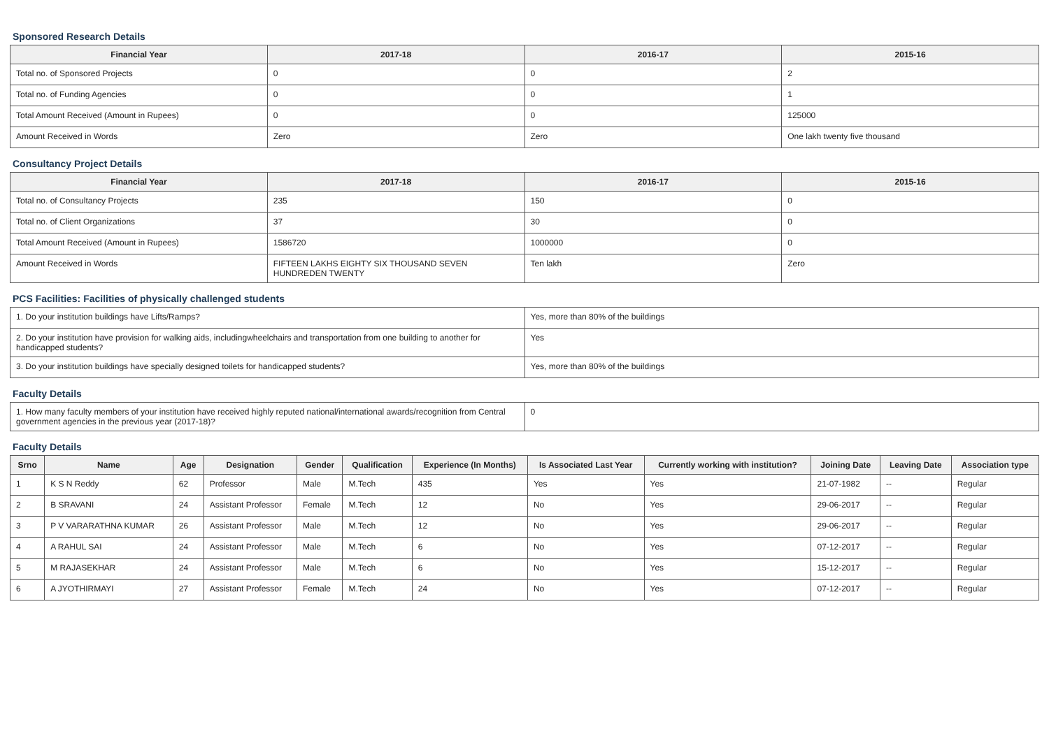Sponsored Research Details
| Financial Year | 2017-18 | 2016-17 | 2015-16 |
| --- | --- | --- | --- |
| Total no. of Sponsored Projects | 0 | 0 | 2 |
| Total no. of Funding Agencies | 0 | 0 | 1 |
| Total Amount Received (Amount in Rupees) | 0 | 0 | 125000 |
| Amount Received in Words | Zero | Zero | One lakh twenty five thousand |
Consultancy Project Details
| Financial Year | 2017-18 | 2016-17 | 2015-16 |
| --- | --- | --- | --- |
| Total no. of Consultancy Projects | 235 | 150 | 0 |
| Total no. of Client Organizations | 37 | 30 | 0 |
| Total Amount Received (Amount in Rupees) | 1586720 | 1000000 | 0 |
| Amount Received in Words | FIFTEEN LAKHS EIGHTY SIX THOUSAND SEVEN HUNDREDEN TWENTY | Ten lakh | Zero |
PCS Facilities: Facilities of physically challenged students
| 1. Do your institution buildings have Lifts/Ramps? | Yes, more than 80% of the buildings |
| 2. Do your institution have provision for walking aids, includingwheelchairs and transportation from one building to another for handicapped students? | Yes |
| 3. Do your institution buildings have specially designed toilets for handicapped students? | Yes, more than 80% of the buildings |
Faculty Details
| 1. How many faculty members of your institution have received highly reputed national/international awards/recognition from Central government agencies in the previous year (2017-18)? | 0 |
Faculty Details
| Srno | Name | Age | Designation | Gender | Qualification | Experience (In Months) | Is Associated Last Year | Currently working with institution? | Joining Date | Leaving Date | Association type |
| --- | --- | --- | --- | --- | --- | --- | --- | --- | --- | --- | --- |
| 1 | K S N Reddy | 62 | Professor | Male | M.Tech | 435 | Yes | Yes | 21-07-1982 | -- | Regular |
| 2 | B SRAVANI | 24 | Assistant Professor | Female | M.Tech | 12 | No | Yes | 29-06-2017 | -- | Regular |
| 3 | P V VARARATHNA KUMAR | 26 | Assistant Professor | Male | M.Tech | 12 | No | Yes | 29-06-2017 | -- | Regular |
| 4 | A RAHUL SAI | 24 | Assistant Professor | Male | M.Tech | 6 | No | Yes | 07-12-2017 | -- | Regular |
| 5 | M RAJASEKHAR | 24 | Assistant Professor | Male | M.Tech | 6 | No | Yes | 15-12-2017 | -- | Regular |
| 6 | A JYOTHIRMAYI | 27 | Assistant Professor | Female | M.Tech | 24 | No | Yes | 07-12-2017 | -- | Regular |